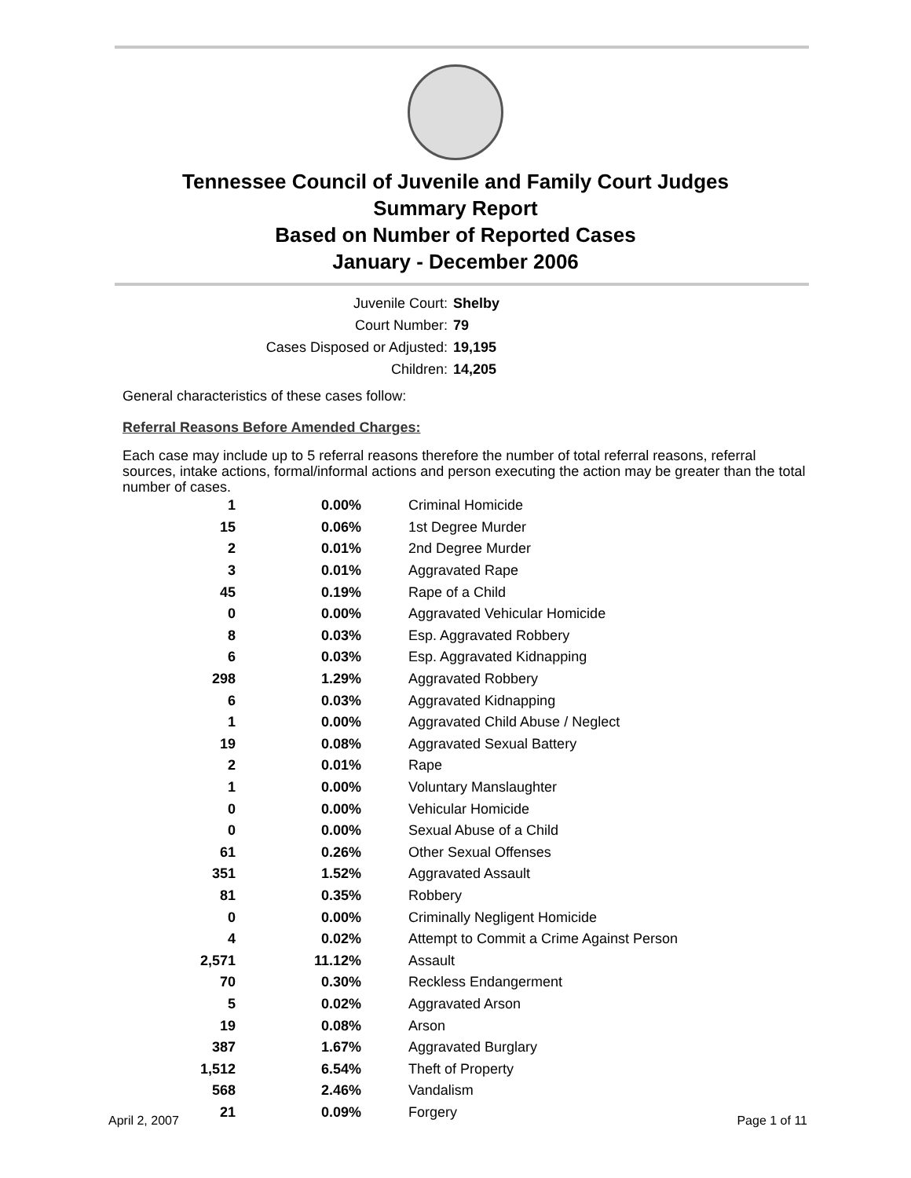Tennessee Council of Juvenile and Family Court Judges
Summary Report
Based on Number of Reported Cases
January - December 2006
Juvenile Court: Shelby
Court Number: 79
Cases Disposed or Adjusted: 19,195
Children: 14,205
General characteristics of these cases follow:
Referral Reasons Before Amended Charges:
Each case may include up to 5 referral reasons therefore the number of total referral reasons, referral sources, intake actions, formal/informal actions and person executing the action may be greater than the total number of cases.
| 1 | 0.00% | Criminal Homicide |
| 15 | 0.06% | 1st Degree Murder |
| 2 | 0.01% | 2nd Degree Murder |
| 3 | 0.01% | Aggravated Rape |
| 45 | 0.19% | Rape of a Child |
| 0 | 0.00% | Aggravated Vehicular Homicide |
| 8 | 0.03% | Esp. Aggravated Robbery |
| 6 | 0.03% | Esp. Aggravated Kidnapping |
| 298 | 1.29% | Aggravated Robbery |
| 6 | 0.03% | Aggravated Kidnapping |
| 1 | 0.00% | Aggravated Child Abuse / Neglect |
| 19 | 0.08% | Aggravated Sexual Battery |
| 2 | 0.01% | Rape |
| 1 | 0.00% | Voluntary Manslaughter |
| 0 | 0.00% | Vehicular Homicide |
| 0 | 0.00% | Sexual Abuse of a Child |
| 61 | 0.26% | Other Sexual Offenses |
| 351 | 1.52% | Aggravated Assault |
| 81 | 0.35% | Robbery |
| 0 | 0.00% | Criminally Negligent Homicide |
| 4 | 0.02% | Attempt to Commit a Crime Against Person |
| 2,571 | 11.12% | Assault |
| 70 | 0.30% | Reckless Endangerment |
| 5 | 0.02% | Aggravated Arson |
| 19 | 0.08% | Arson |
| 387 | 1.67% | Aggravated Burglary |
| 1,512 | 6.54% | Theft of Property |
| 568 | 2.46% | Vandalism |
| 21 | 0.09% | Forgery |
April 2, 2007 Page 1 of 11